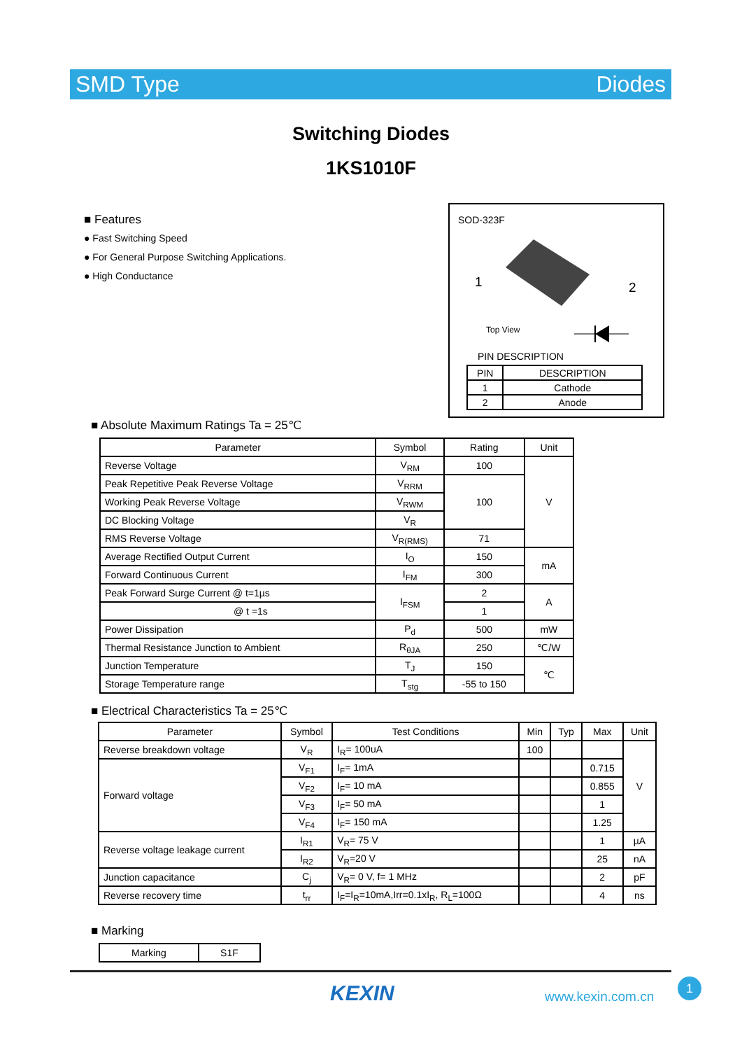SMD Type Diodes
Switching Diodes
1KS1010F
■ Features
● Fast Switching Speed
● For General Purpose Switching Applications.
● High Conductance
SOD-323F
1 2
Top View
PIN DESCRIPTION
| PIN | DESCRIPTION |
| 1 | Cathode |
| 2 | Anode |
■ Absolute Maximum Ratings Ta = 25℃
| Parameter | Symbol | Rating | Unit |
| --- | --- | --- | --- |
| Reverse Voltage | V<sub>RM</sub> | 100 | V |
| Peak Repetitive Peak Reverse Voltage | V<sub>RRM</sub> | 100 | |
| Working Peak Reverse Voltage | V<sub>RWM</sub> | | |
| DC Blocking Voltage | V<sub>R</sub> | | |
| RMS Reverse Voltage | V<sub>R(RMS)</sub> | 71 | |
| Average Rectified Output Current | I<sub>O</sub> | 150 | mA |
| Forward Continuous Current | I<sub>FM</sub> | 300 | |
| Peak Forward Surge Current @ t=1µs | I<sub>FSM</sub> | 2 | A |
| @ t =1s | | 1 | |
| Power Dissipation | P<sub>d</sub> | 500 | mW |
| Thermal Resistance Junction to Ambient | R<sub>θJA</sub> | 250 | ℃/W |
| Junction Temperature | T<sub>J</sub> | 150 | ℃ |
| Storage Temperature range | T<sub>stg</sub> | -55 to 150 | |
■ Electrical Characteristics Ta = 25℃
| Parameter | Symbol | Test Conditions | Min | Typ | Max | Unit |
| --- | --- | --- | --- | --- | --- | --- |
| Reverse breakdown voltage | V<sub>R</sub> | I<sub>R</sub>= 100uA | 100 | | | V |
| Forward voltage | V<sub>F1</sub> | I<sub>F</sub>= 1mA | | | 0.715 | |
| | V<sub>F2</sub> | I<sub>F</sub>= 10 mA | | | 0.855 | |
| | V<sub>F3</sub> | I<sub>F</sub>= 50 mA | | | 1 | |
| | V<sub>F4</sub> | I<sub>F</sub>= 150 mA | | | 1.25 | |
| Reverse voltage leakage current | I<sub>R1</sub> | V<sub>R</sub>= 75 V | | | 1 | µA |
| | I<sub>R2</sub> | V<sub>R</sub>=20 V | | | 25 | nA |
| Junction capacitance | C<sub>j</sub> | V<sub>R</sub>= 0 V, f= 1 MHz | | | 2 | pF |
| Reverse recovery time | t<sub>rr</sub> | I<sub>F</sub>=I<sub>R</sub>=10mA,Irr=0.1xI<sub>R</sub>, R<sub>L</sub>=100Ω | | | 4 | ns |
■ Marking
| Marking | S1F |
KEXIN www.kexin.com.cn
1